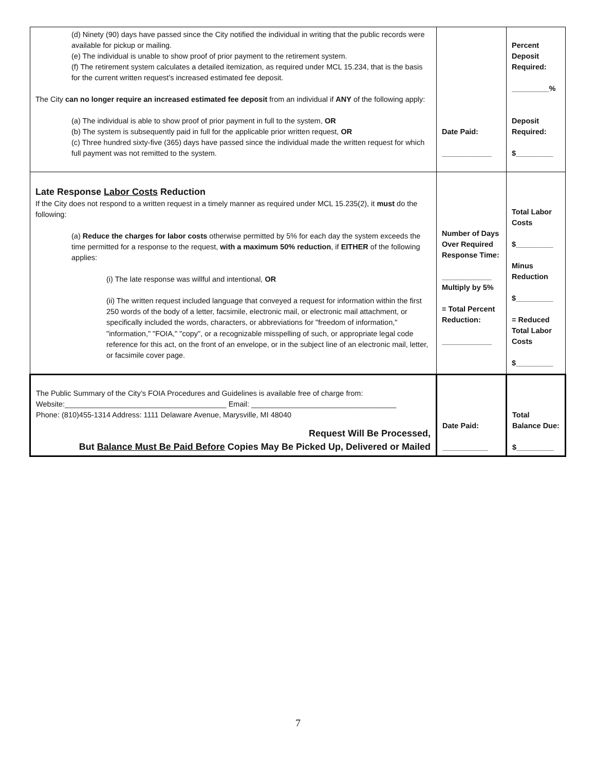| (d) Ninety (90) days have passed since the City notified the individual in writing that the public records were available for pickup or mailing. (e) The individual is unable to show proof of prior payment to the retirement system. (f) The retirement system calculates a detailed itemization, as required under MCL 15.234, that is the basis for the current written request's increased estimated fee deposit. The City can no longer require an increased estimated fee deposit from an individual if ANY of the following apply: (a) The individual is able to show proof of prior payment in full to the system, OR (b) The system is subsequently paid in full for the applicable prior written request, OR (c) Three hundred sixty-five (365) days have passed since the individual made the written request for which full payment was not remitted to the system. | Date Paid: ____________ | Percent Deposit Required: _________% Deposit Required: $_________ |
| Late Response Labor Costs Reduction If the City does not respond to a written request in a timely manner as required under MCL 15.235(2), it must do the following: (a) Reduce the charges for labor costs otherwise permitted by 5% for each day the system exceeds the time permitted for a response to the request, with a maximum 50% reduction , if EITHER of the following applies: (i) The late response was willful and intentional, OR (ii) The written request included language that conveyed a request for information within the first 250 words of the body of a letter, facsimile, electronic mail, or electronic mail attachment, or specifically included the words, characters, or abbreviations for "freedom of information," "information," "FOIA," "copy", or a recognizable misspelling of such, or appropriate legal code reference for this act, on the front of an envelope, or in the subject line of an electronic mail, letter, or facsimile cover page. | Number of Days Over Required Response Time: ____________ Multiply by 5% = Total Percent Reduction: ____________ | Total Labor Costs $_________ Minus Reduction $_________ = Reduced Total Labor Costs $_________ |
| The Public Summary of the City’s FOIA Procedures and Guidelines is available free of charge from: Website:_______________________________________ Email: ___________________________________ Phone: (810)455-1314 Address: 1111 Delaware Avenue, Marysville, MI 48040 Request Will Be Processed, But Balance Must Be Paid Before Copies May Be Picked Up, Delivered or Mailed | Date Paid: ___________ | Total Balance Due: $_________ |
7